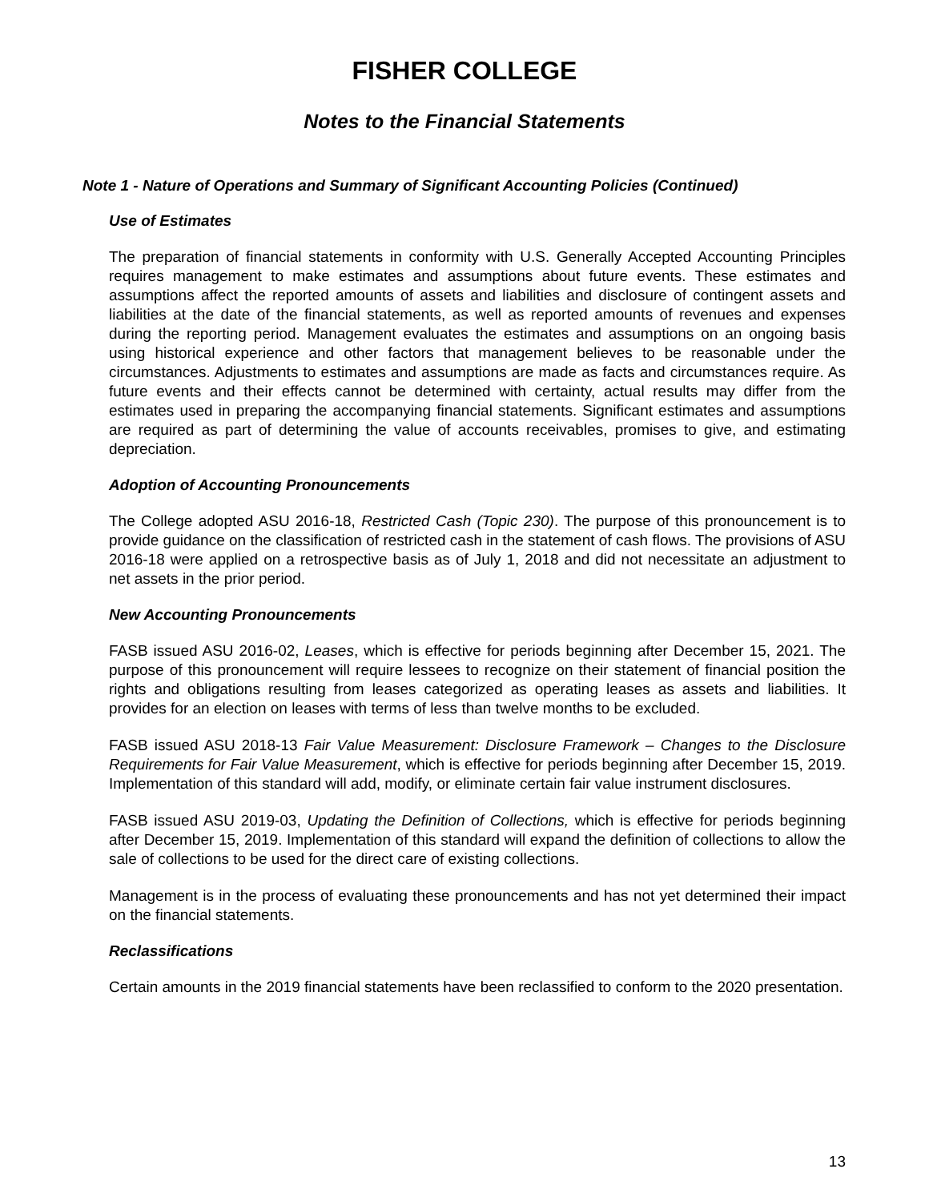FISHER COLLEGE
Notes to the Financial Statements
Note 1 - Nature of Operations and Summary of Significant Accounting Policies (Continued)
Use of Estimates
The preparation of financial statements in conformity with U.S. Generally Accepted Accounting Principles requires management to make estimates and assumptions about future events. These estimates and assumptions affect the reported amounts of assets and liabilities and disclosure of contingent assets and liabilities at the date of the financial statements, as well as reported amounts of revenues and expenses during the reporting period. Management evaluates the estimates and assumptions on an ongoing basis using historical experience and other factors that management believes to be reasonable under the circumstances. Adjustments to estimates and assumptions are made as facts and circumstances require. As future events and their effects cannot be determined with certainty, actual results may differ from the estimates used in preparing the accompanying financial statements. Significant estimates and assumptions are required as part of determining the value of accounts receivables, promises to give, and estimating depreciation.
Adoption of Accounting Pronouncements
The College adopted ASU 2016-18, Restricted Cash (Topic 230). The purpose of this pronouncement is to provide guidance on the classification of restricted cash in the statement of cash flows. The provisions of ASU 2016-18 were applied on a retrospective basis as of July 1, 2018 and did not necessitate an adjustment to net assets in the prior period.
New Accounting Pronouncements
FASB issued ASU 2016-02, Leases, which is effective for periods beginning after December 15, 2021. The purpose of this pronouncement will require lessees to recognize on their statement of financial position the rights and obligations resulting from leases categorized as operating leases as assets and liabilities. It provides for an election on leases with terms of less than twelve months to be excluded.
FASB issued ASU 2018-13 Fair Value Measurement: Disclosure Framework – Changes to the Disclosure Requirements for Fair Value Measurement, which is effective for periods beginning after December 15, 2019. Implementation of this standard will add, modify, or eliminate certain fair value instrument disclosures.
FASB issued ASU 2019-03, Updating the Definition of Collections, which is effective for periods beginning after December 15, 2019. Implementation of this standard will expand the definition of collections to allow the sale of collections to be used for the direct care of existing collections.
Management is in the process of evaluating these pronouncements and has not yet determined their impact on the financial statements.
Reclassifications
Certain amounts in the 2019 financial statements have been reclassified to conform to the 2020 presentation.
13